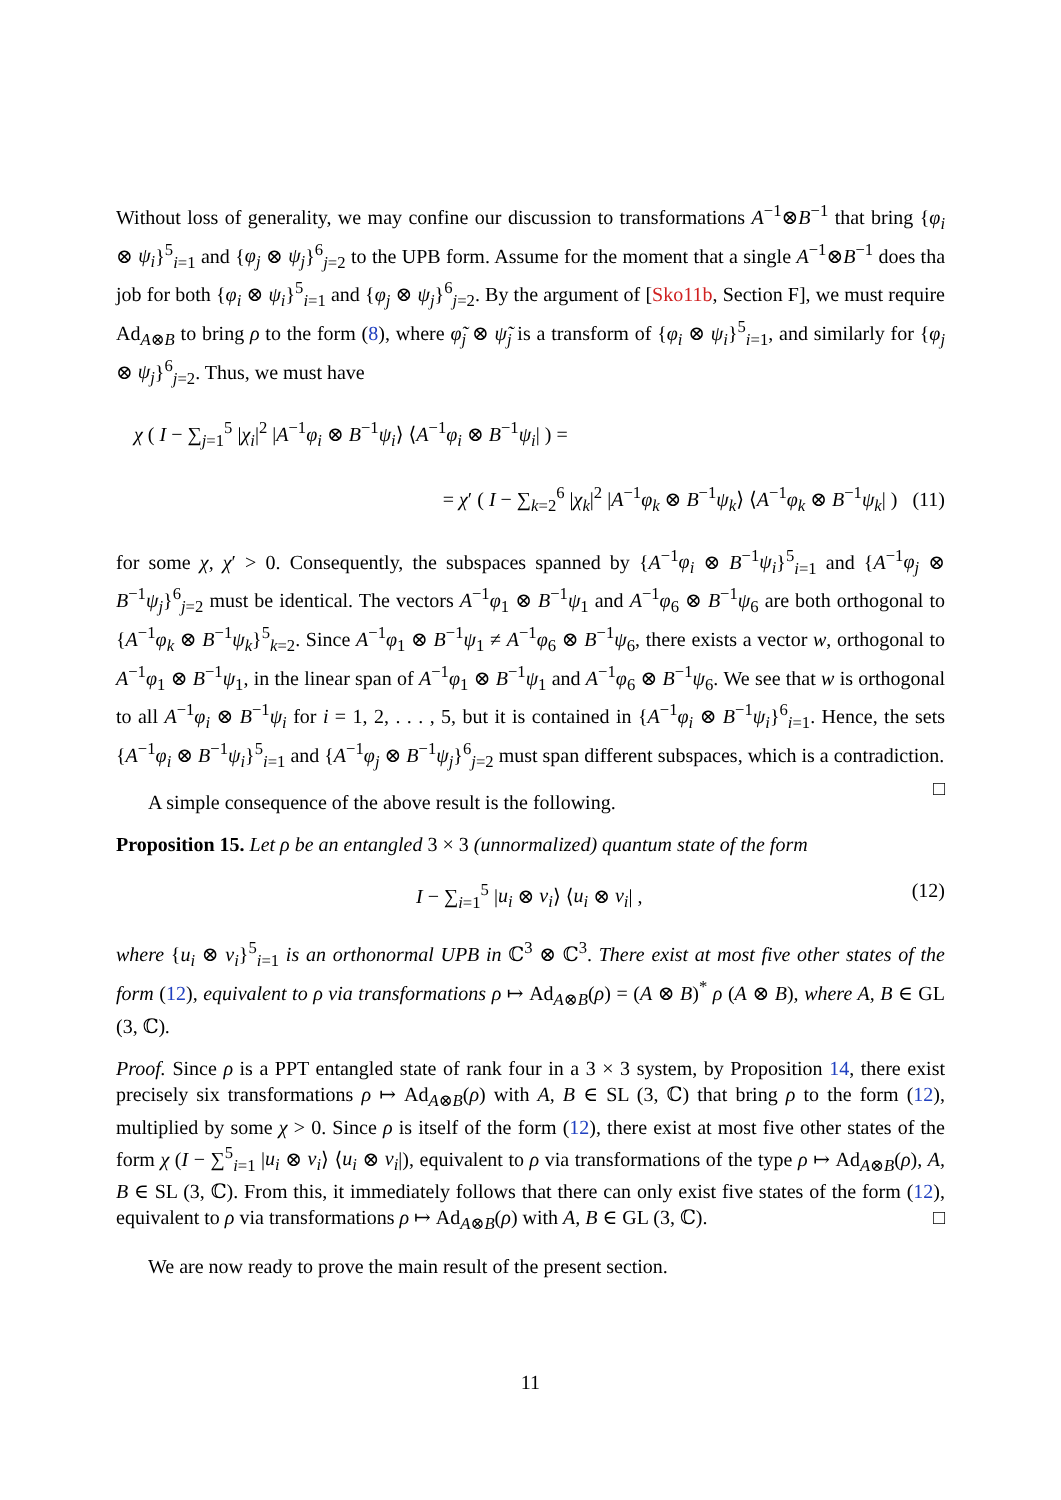Without loss of generality, we may confine our discussion to transformations A<sup>−1</sup>⊗B<sup>−1</sup> that bring {φ<sub>i</sub> ⊗ ψ<sub>i</sub>}<sup>5</sup><sub>i=1</sub> and {φ<sub>j</sub> ⊗ ψ<sub>j</sub>}<sup>6</sup><sub>j=2</sub> to the UPB form. Assume for the moment that a single A<sup>−1</sup>⊗B<sup>−1</sup> does tha job for both {φ<sub>i</sub> ⊗ ψ<sub>i</sub>}<sup>5</sup><sub>i=1</sub> and {φ<sub>j</sub> ⊗ ψ<sub>j</sub>}<sup>6</sup><sub>j=2</sub>. By the argument of [Sko11b, Section F], we must require Ad<sub>A⊗B</sub> to bring ρ to the form (8), where φ̃<sub>j</sub> ⊗ ψ̃<sub>j</sub> is a transform of {φ<sub>i</sub> ⊗ ψ<sub>i</sub>}<sup>5</sup><sub>i=1</sub>, and similarly for {φ<sub>j</sub> ⊗ ψ<sub>j</sub>}<sup>6</sup><sub>j=2</sub>. Thus, we must have
χ ( I − ∑<sub>j=1</sub><sup>5</sup> |χ<sub>i</sub>|<sup>2</sup> |A<sup>−1</sup>φ<sub>i</sub> ⊗ B<sup>−1</sup>ψ<sub>i</sub>⟩ ⟨A<sup>−1</sup>φ<sub>i</sub> ⊗ B<sup>−1</sup>ψ<sub>i</sub>| ) =
= χ′ ( I − ∑<sub>k=2</sub><sup>6</sup> |χ<sub>k</sub>|<sup>2</sup> |A<sup>−1</sup>φ<sub>k</sub> ⊗ B<sup>−1</sup>ψ<sub>k</sub>⟩ ⟨A<sup>−1</sup>φ<sub>k</sub> ⊗ B<sup>−1</sup>ψ<sub>k</sub>| ) (11)
for some χ, χ′ > 0. Consequently, the subspaces spanned by {A<sup>−1</sup>φ<sub>i</sub> ⊗ B<sup>−1</sup>ψ<sub>i</sub>}<sup>5</sup><sub>i=1</sub> and {A<sup>−1</sup>φ<sub>j</sub> ⊗ B<sup>−1</sup>ψ<sub>j</sub>}<sup>6</sup><sub>j=2</sub> must be identical. The vectors A<sup>−1</sup>φ<sub>1</sub> ⊗ B<sup>−1</sup>ψ<sub>1</sub> and A<sup>−1</sup>φ<sub>6</sub> ⊗ B<sup>−1</sup>ψ<sub>6</sub> are both orthogonal to {A<sup>−1</sup>φ<sub>k</sub> ⊗ B<sup>−1</sup>ψ<sub>k</sub>}<sup>5</sup><sub>k=2</sub>. Since A<sup>−1</sup>φ<sub>1</sub> ⊗ B<sup>−1</sup>ψ<sub>1</sub> ≠ A<sup>−1</sup>φ<sub>6</sub> ⊗ B<sup>−1</sup>ψ<sub>6</sub>, there exists a vector w, orthogonal to A<sup>−1</sup>φ<sub>1</sub> ⊗ B<sup>−1</sup>ψ<sub>1</sub>, in the linear span of A<sup>−1</sup>φ<sub>1</sub> ⊗ B<sup>−1</sup>ψ<sub>1</sub> and A<sup>−1</sup>φ<sub>6</sub> ⊗ B<sup>−1</sup>ψ<sub>6</sub>. We see that w is orthogonal to all A<sup>−1</sup>φ<sub>i</sub> ⊗ B<sup>−1</sup>ψ<sub>i</sub> for i = 1, 2, . . . , 5, but it is contained in {A<sup>−1</sup>φ<sub>i</sub> ⊗ B<sup>−1</sup>ψ<sub>i</sub>}<sup>6</sup><sub>i=1</sub>. Hence, the sets {A<sup>−1</sup>φ<sub>i</sub> ⊗ B<sup>−1</sup>ψ<sub>i</sub>}<sup>5</sup><sub>i=1</sub> and {A<sup>−1</sup>φ<sub>j</sub> ⊗ B<sup>−1</sup>ψ<sub>j</sub>}<sup>6</sup><sub>j=2</sub> must span different subspaces, which is a contradiction. □
A simple consequence of the above result is the following.
Proposition 15. Let ρ be an entangled 3 × 3 (unnormalized) quantum state of the form
I − ∑<sub>i=1</sub><sup>5</sup> |u<sub>i</sub> ⊗ v<sub>i</sub>⟩ ⟨u<sub>i</sub> ⊗ v<sub>i</sub>| , (12)
where {u<sub>i</sub> ⊗ v<sub>i</sub>}<sup>5</sup><sub>i=1</sub> is an orthonormal UPB in ℂ<sup>3</sup> ⊗ ℂ<sup>3</sup>. There exist at most five other states of the form (12), equivalent to ρ via transformations ρ ↦ Ad<sub>A⊗B</sub>(ρ) = (A ⊗ B)<sup>*</sup> ρ (A ⊗ B), where A, B ∈ GL (3, ℂ).
Proof. Since ρ is a PPT entangled state of rank four in a 3 × 3 system, by Proposition 14, there exist precisely six transformations ρ ↦ Ad<sub>A⊗B</sub>(ρ) with A, B ∈ SL (3, ℂ) that bring ρ to the form (12), multiplied by some χ > 0. Since ρ is itself of the form (12), there exist at most five other states of the form χ (I − ∑<sup>5</sup><sub>i=1</sub> |u<sub>i</sub> ⊗ v<sub>i</sub>⟩ ⟨u<sub>i</sub> ⊗ v<sub>i</sub>|), equivalent to ρ via transformations of the type ρ ↦ Ad<sub>A⊗B</sub>(ρ), A, B ∈ SL (3, ℂ). From this, it immediately follows that there can only exist five states of the form (12), equivalent to ρ via transformations ρ ↦ Ad<sub>A⊗B</sub>(ρ) with A, B ∈ GL (3, ℂ). □
We are now ready to prove the main result of the present section.
11